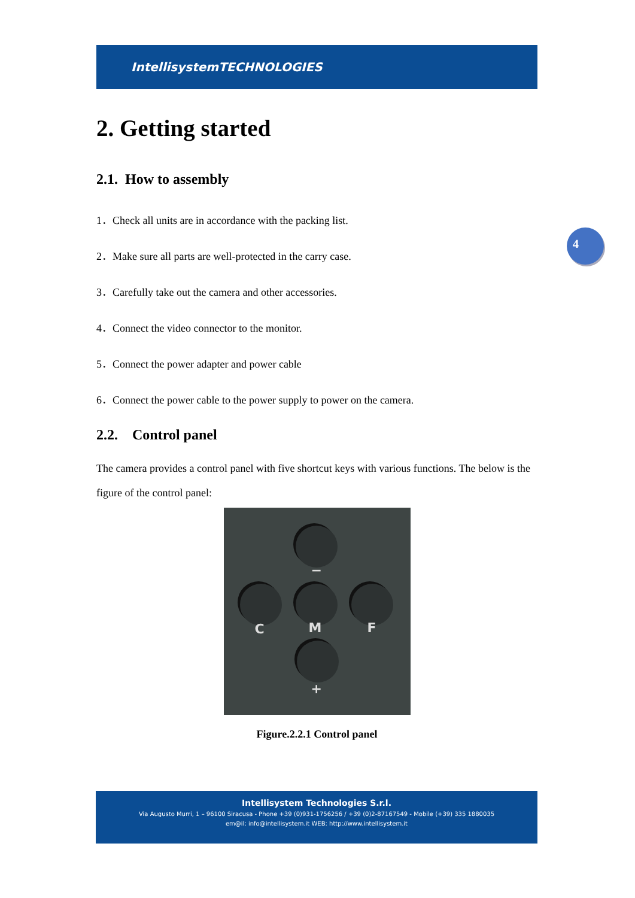IntellisystemTECHNOLOGIES
2. Getting started
2.1. How to assembly
1．Check all units are in accordance with the packing list.
2．Make sure all parts are well-protected in the carry case.
3．Carefully take out the camera and other accessories.
4．Connect the video connector to the monitor.
5．Connect the power adapter and power cable
6．Connect the power cable to the power supply to power on the camera.
2.2. Control panel
The camera provides a control panel with five shortcut keys with various functions. The below is the figure of the control panel:
−
C M F
+
Figure.2.2.1 Control panel
4
Intellisystem Technologies S.r.l.
Via Augusto Murri, 1 – 96100 Siracusa - Phone +39 (0)931-1756256 / +39 (0)2-87167549 - Mobile (+39) 335 1880035
em@il: info@intellisystem.it WEB: http://www.intellisystem.it